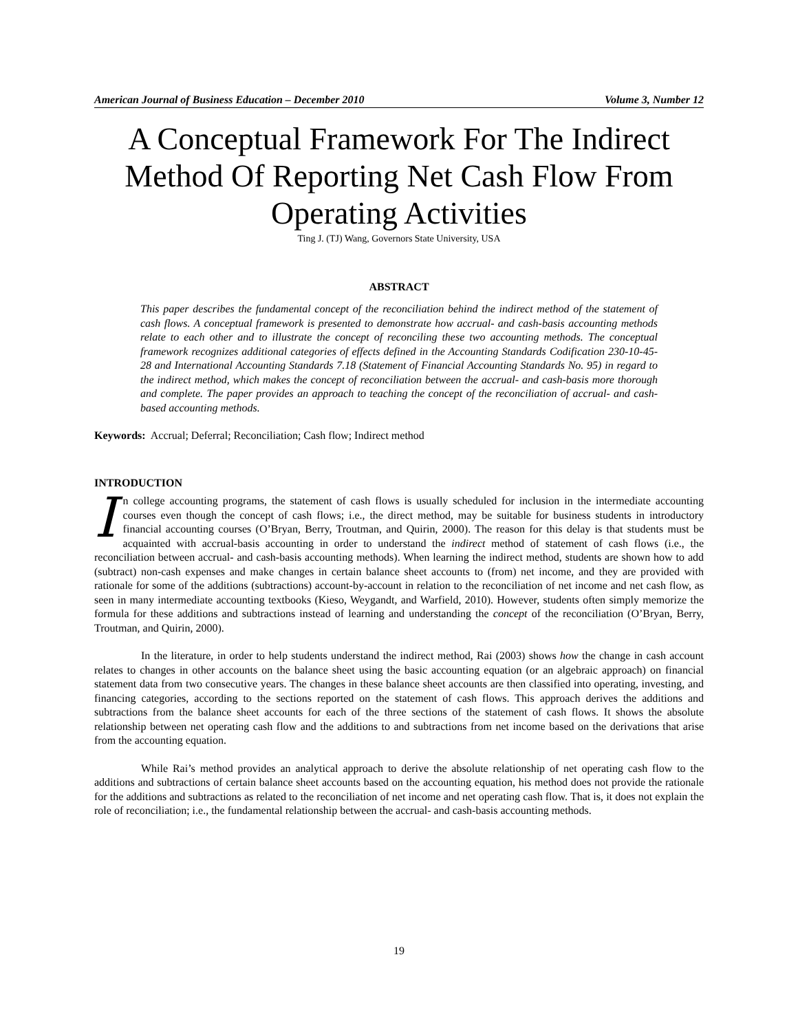American Journal of Business Education – December 2010 Volume 3, Number 12
A Conceptual Framework For The Indirect Method Of Reporting Net Cash Flow From Operating Activities
Ting J. (TJ) Wang, Governors State University, USA
ABSTRACT
This paper describes the fundamental concept of the reconciliation behind the indirect method of the statement of cash flows. A conceptual framework is presented to demonstrate how accrual- and cash-basis accounting methods relate to each other and to illustrate the concept of reconciling these two accounting methods. The conceptual framework recognizes additional categories of effects defined in the Accounting Standards Codification 230-10-45-28 and International Accounting Standards 7.18 (Statement of Financial Accounting Standards No. 95) in regard to the indirect method, which makes the concept of reconciliation between the accrual- and cash-basis more thorough and complete. The paper provides an approach to teaching the concept of the reconciliation of accrual- and cash-based accounting methods.
Keywords: Accrual; Deferral; Reconciliation; Cash flow; Indirect method
INTRODUCTION
In college accounting programs, the statement of cash flows is usually scheduled for inclusion in the intermediate accounting courses even though the concept of cash flows; i.e., the direct method, may be suitable for business students in introductory financial accounting courses (O’Bryan, Berry, Troutman, and Quirin, 2000). The reason for this delay is that students must be acquainted with accrual-basis accounting in order to understand the indirect method of statement of cash flows (i.e., the reconciliation between accrual- and cash-basis accounting methods). When learning the indirect method, students are shown how to add (subtract) non-cash expenses and make changes in certain balance sheet accounts to (from) net income, and they are provided with rationale for some of the additions (subtractions) account-by-account in relation to the reconciliation of net income and net cash flow, as seen in many intermediate accounting textbooks (Kieso, Weygandt, and Warfield, 2010). However, students often simply memorize the formula for these additions and subtractions instead of learning and understanding the concept of the reconciliation (O’Bryan, Berry, Troutman, and Quirin, 2000).
In the literature, in order to help students understand the indirect method, Rai (2003) shows how the change in cash account relates to changes in other accounts on the balance sheet using the basic accounting equation (or an algebraic approach) on financial statement data from two consecutive years. The changes in these balance sheet accounts are then classified into operating, investing, and financing categories, according to the sections reported on the statement of cash flows. This approach derives the additions and subtractions from the balance sheet accounts for each of the three sections of the statement of cash flows. It shows the absolute relationship between net operating cash flow and the additions to and subtractions from net income based on the derivations that arise from the accounting equation.
While Rai’s method provides an analytical approach to derive the absolute relationship of net operating cash flow to the additions and subtractions of certain balance sheet accounts based on the accounting equation, his method does not provide the rationale for the additions and subtractions as related to the reconciliation of net income and net operating cash flow. That is, it does not explain the role of reconciliation; i.e., the fundamental relationship between the accrual- and cash-basis accounting methods.
19